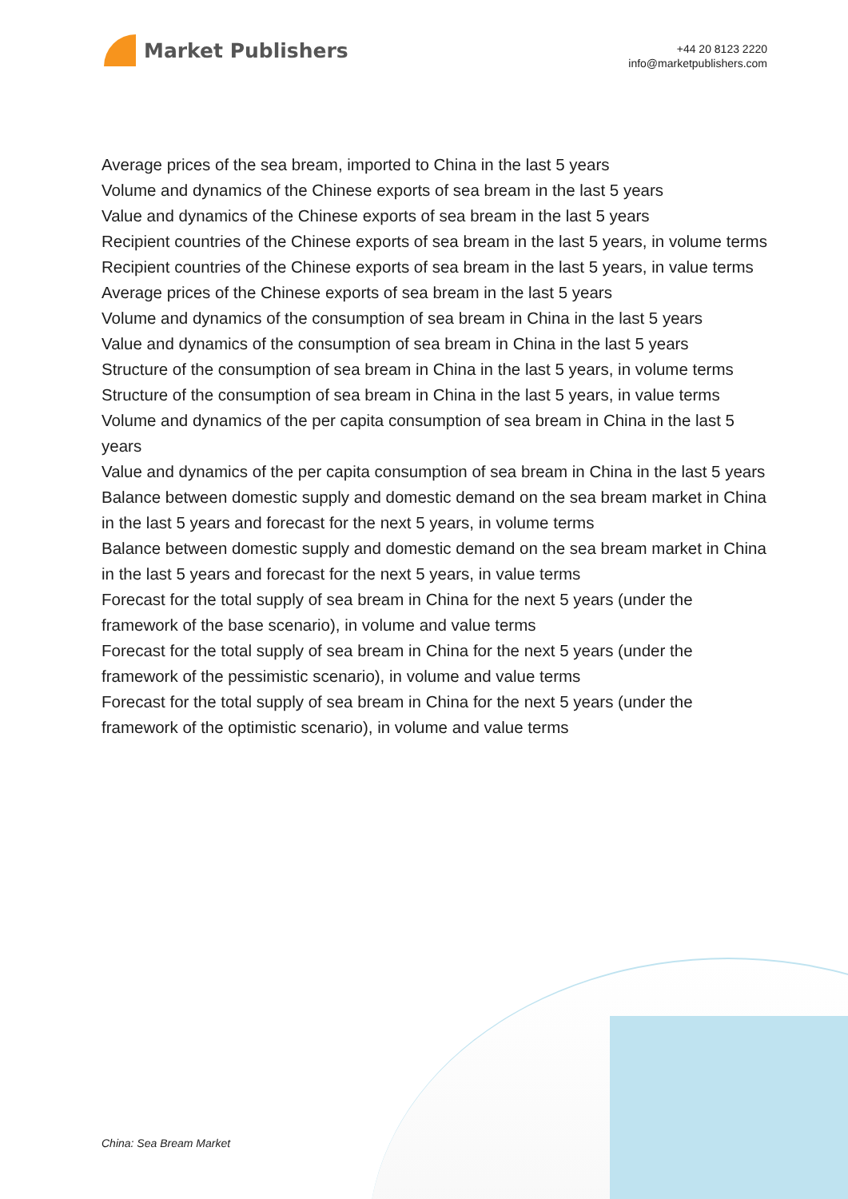Market Publishers
+44 20 8123 2220
info@marketpublishers.com
Average prices of the sea bream, imported to China in the last 5 years
Volume and dynamics of the Chinese exports of sea bream in the last 5 years
Value and dynamics of the Chinese exports of sea bream in the last 5 years
Recipient countries of the Chinese exports of sea bream in the last 5 years, in volume terms
Recipient countries of the Chinese exports of sea bream in the last 5 years, in value terms
Average prices of the Chinese exports of sea bream in the last 5 years
Volume and dynamics of the consumption of sea bream in China in the last 5 years
Value and dynamics of the consumption of sea bream in China in the last 5 years
Structure of the consumption of sea bream in China in the last 5 years, in volume terms
Structure of the consumption of sea bream in China in the last 5 years, in value terms
Volume and dynamics of the per capita consumption of sea bream in China in the last 5 years
Value and dynamics of the per capita consumption of sea bream in China in the last 5 years
Balance between domestic supply and domestic demand on the sea bream market in China in the last 5 years and forecast for the next 5 years, in volume terms
Balance between domestic supply and domestic demand on the sea bream market in China in the last 5 years and forecast for the next 5 years, in value terms
Forecast for the total supply of sea bream in China for the next 5 years (under the framework of the base scenario), in volume and value terms
Forecast for the total supply of sea bream in China for the next 5 years (under the framework of the pessimistic scenario), in volume and value terms
Forecast for the total supply of sea bream in China for the next 5 years (under the framework of the optimistic scenario), in volume and value terms
China: Sea Bream Market